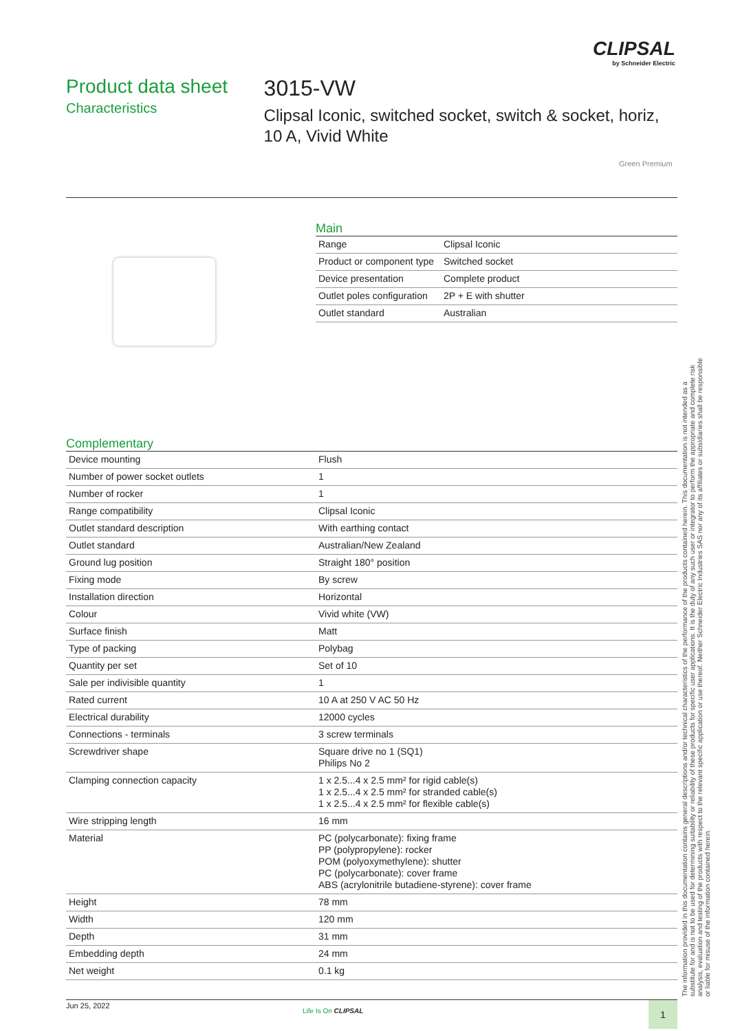CLIPSAL
by Schneider Electric
Product data sheet
Characteristics
3015-VW
Clipsal Iconic, switched socket, switch & socket, horiz, 10 A, Vivid White
Green Premium
Main
| Range | Clipsal Iconic |
| Product or component type | Switched socket |
| Device presentation | Complete product |
| Outlet poles configuration | 2P + E with shutter |
| Outlet standard | Australian |
Complementary
| Device mounting | Flush |
| Number of power socket outlets | 1 |
| Number of rocker | 1 |
| Range compatibility | Clipsal Iconic |
| Outlet standard description | With earthing contact |
| Outlet standard | Australian/New Zealand |
| Ground lug position | Straight 180° position |
| Fixing mode | By screw |
| Installation direction | Horizontal |
| Colour | Vivid white (VW) |
| Surface finish | Matt |
| Type of packing | Polybag |
| Quantity per set | Set of 10 |
| Sale per indivisible quantity | 1 |
| Rated current | 10 A at 250 V AC 50 Hz |
| Electrical durability | 12000 cycles |
| Connections - terminals | 3 screw terminals |
| Screwdriver shape | Square drive no 1 (SQ1) Philips No 2 |
| Clamping connection capacity | 1 x 2.5...4 x 2.5 mm² for rigid cable(s) 1 x 2.5...4 x 2.5 mm² for stranded cable(s) 1 x 2.5...4 x 2.5 mm² for flexible cable(s) |
| Wire stripping length | 16 mm |
| Material | PC (polycarbonate): fixing frame PP (polypropylene): rocker POM (polyoxymethylene): shutter PC (polycarbonate): cover frame ABS (acrylonitrile butadiene-styrene): cover frame |
| Height | 78 mm |
| Width | 120 mm |
| Depth | 31 mm |
| Embedding depth | 24 mm |
| Net weight | 0.1 kg |
The information provided in this documentation contains general descriptions and/or technical characteristics of the performance of the products contained herein. This documentation is not intended as a substitute for and is not to be used for determining suitability or reliability of these products for specific user applications. It is the duty of any such user or integrator to perform the appropriate and complete risk analysis, evaluation and testing of the products with respect to the relevant specific application or use thereof. Neither Schneider Electric Industries SAS nor any of its affiliates or subsidiaries shall be responsible or liable for misuse of the information contained herein.
Jun 25, 2022
Life Is On CLIPSAL 1